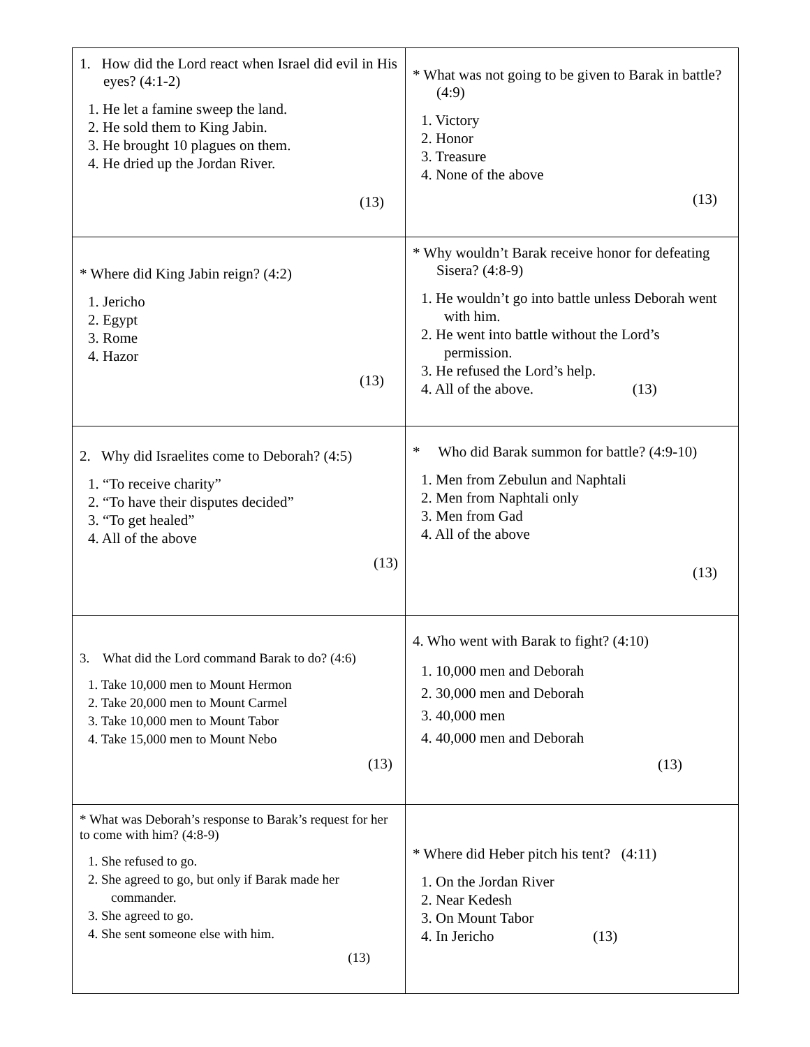| 1. How did the Lord react when Israel did evil in His eyes? (4:1-2) 1. He let a famine sweep the land. 2. He sold them to King Jabin. 3. He brought 10 plagues on them. 4. He dried up the Jordan River. (13) | * What was not going to be given to Barak in battle? (4:9) 1. Victory 2. Honor 3. Treasure 4. None of the above (13) |
| * Where did King Jabin reign? (4:2) 1. Jericho 2. Egypt 3. Rome 4. Hazor (13) | * Why wouldn’t Barak receive honor for defeating Sisera? (4:8-9) 1. He wouldn’t go into battle unless Deborah went with him. 2. He went into battle without the Lord’s permission. 3. He refused the Lord’s help. 4. All of the above. (13) |
| 2. Why did Israelites come to Deborah? (4:5) 1. “To receive charity” 2. “To have their disputes decided” 3. “To get healed” 4. All of the above (13) | * Who did Barak summon for battle? (4:9-10) 1. Men from Zebulun and Naphtali 2. Men from Naphtali only 3. Men from Gad 4. All of the above (13) |
| 3. What did the Lord command Barak to do? (4:6) 1. Take 10,000 men to Mount Hermon 2. Take 20,000 men to Mount Carmel 3. Take 10,000 men to Mount Tabor 4. Take 15,000 men to Mount Nebo (13) | 4. Who went with Barak to fight? (4:10) 1. 10,000 men and Deborah 2. 30,000 men and Deborah 3. 40,000 men 4. 40,000 men and Deborah (13) |
| * What was Deborah’s response to Barak’s request for her to come with him? (4:8-9) 1. She refused to go. 2. She agreed to go, but only if Barak made her commander. 3. She agreed to go. 4. She sent someone else with him. (13) | * Where did Heber pitch his tent? (4:11) 1. On the Jordan River 2. Near Kedesh 3. On Mount Tabor 4. In Jericho (13) |